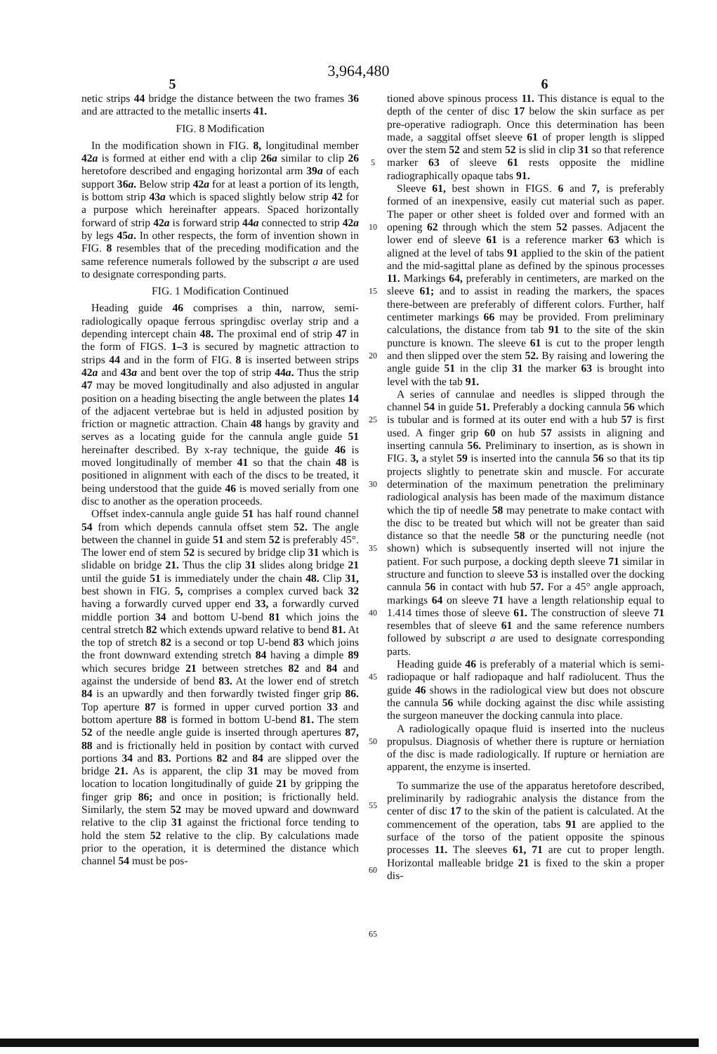3,964,480
5 6
netic strips 44 bridge the distance between the two frames 36 and are attracted to the metallic inserts 41.
FIG. 8 Modification
In the modification shown in FIG. 8, longitudinal member 42a is formed at either end with a clip 26a similar to clip 26 heretofore described and engaging horizontal arm 39a of each support 36a. Below strip 42a for at least a portion of its length, is bottom strip 43a which is spaced slightly below strip 42 for a purpose which hereinafter appears. Spaced horizontally forward of strip 42a is forward strip 44a connected to strip 42a by legs 45a. In other respects, the form of invention shown in FIG. 8 resembles that of the preceding modification and the same reference numerals followed by the subscript a are used to designate corresponding parts.
FIG. 1 Modification Continued
Heading guide 46 comprises a thin, narrow, semi-radiologically opaque ferrous springdisc overlay strip and a depending intercept chain 48. The proximal end of strip 47 in the form of FIGS. 1–3 is secured by magnetic attraction to strips 44 and in the form of FIG. 8 is inserted between strips 42a and 43a and bent over the top of strip 44a. Thus the strip 47 may be moved longitudinally and also adjusted in angular position on a heading bisecting the angle between the plates 14 of the adjacent vertebrae but is held in adjusted position by friction or magnetic attraction. Chain 48 hangs by gravity and serves as a locating guide for the cannula angle guide 51 hereinafter described. By x-ray technique, the guide 46 is moved longitudinally of member 41 so that the chain 48 is positioned in alignment with each of the discs to be treated, it being understood that the guide 46 is moved serially from one disc to another as the operation proceeds.
Offset index-cannula angle guide 51 has half round channel 54 from which depends cannula offset stem 52. The angle between the channel in guide 51 and stem 52 is preferably 45°. The lower end of stem 52 is secured by bridge clip 31 which is slidable on bridge 21. Thus the clip 31 slides along bridge 21 until the guide 51 is immediately under the chain 48. Clip 31, best shown in FIG. 5, comprises a complex curved back 32 having a forwardly curved upper end 33, a forwardly curved middle portion 34 and bottom U-bend 81 which joins the central stretch 82 which extends upward relative to bend 81. At the top of stretch 82 is a second or top U-bend 83 which joins the front downward extending stretch 84 having a dimple 89 which secures bridge 21 between stretches 82 and 84 and against the underside of bend 83. At the lower end of stretch 84 is an upwardly and then forwardly twisted finger grip 86. Top aperture 87 is formed in upper curved portion 33 and bottom aperture 88 is formed in bottom U-bend 81. The stem 52 of the needle angle guide is inserted through apertures 87, 88 and is frictionally held in position by contact with curved portions 34 and 83. Portions 82 and 84 are slipped over the bridge 21. As is apparent, the clip 31 may be moved from location to location longitudinally of guide 21 by gripping the finger grip 86; and once in position; is frictionally held. Similarly, the stem 52 may be moved upward and downward relative to the clip 31 against the frictional force tending to hold the stem 52 relative to the clip. By calculations made prior to the operation, it is determined the distance which channel 54 must be pos-
5
10
15
20
25
30
35
40
45
50
55
60
65
tioned above spinous process 11. This distance is equal to the depth of the center of disc 17 below the skin surface as per pre-operative radiograph. Once this determination has been made, a saggital offset sleeve 61 of proper length is slipped over the stem 52 and stem 52 is slid in clip 31 so that reference marker 63 of sleeve 61 rests opposite the midline radiographically opaque tabs 91.
Sleeve 61, best shown in FIGS. 6 and 7, is preferably formed of an inexpensive, easily cut material such as paper. The paper or other sheet is folded over and formed with an opening 62 through which the stem 52 passes. Adjacent the lower end of sleeve 61 is a reference marker 63 which is aligned at the level of tabs 91 applied to the skin of the patient and the mid-sagittal plane as defined by the spinous processes 11. Markings 64, preferably in centimeters, are marked on the sleeve 61; and to assist in reading the markers, the spaces there-between are preferably of different colors. Further, half centimeter markings 66 may be provided. From preliminary calculations, the distance from tab 91 to the site of the skin puncture is known. The sleeve 61 is cut to the proper length and then slipped over the stem 52. By raising and lowering the angle guide 51 in the clip 31 the marker 63 is brought into level with the tab 91.
A series of cannulae and needles is slipped through the channel 54 in guide 51. Preferably a docking cannula 56 which is tubular and is formed at its outer end with a hub 57 is first used. A finger grip 60 on hub 57 assists in aligning and inserting cannula 56. Preliminary to insertion, as is shown in FIG. 3, a stylet 59 is inserted into the cannula 56 so that its tip projects slightly to penetrate skin and muscle. For accurate determination of the maximum penetration the preliminary radiological analysis has been made of the maximum distance which the tip of needle 58 may penetrate to make contact with the disc to be treated but which will not be greater than said distance so that the needle 58 or the puncturing needle (not shown) which is subsequently inserted will not injure the patient. For such purpose, a docking depth sleeve 71 similar in structure and function to sleeve 53 is installed over the docking cannula 56 in contact with hub 57. For a 45° angle approach, markings 64 on sleeve 71 have a length relationship equal to 1.414 times those of sleeve 61. The construction of sleeve 71 resembles that of sleeve 61 and the same reference numbers followed by subscript a are used to designate corresponding parts.
Heading guide 46 is preferably of a material which is semi-radiopaque or half radiopaque and half radiolucent. Thus the guide 46 shows in the radiological view but does not obscure the cannula 56 while docking against the disc while assisting the surgeon maneuver the docking cannula into place.
A radiologically opaque fluid is inserted into the nucleus propulsus. Diagnosis of whether there is rupture or herniation of the disc is made radiologically. If rupture or herniation are apparent, the enzyme is inserted.
To summarize the use of the apparatus heretofore described, preliminarily by radiograhic analysis the distance from the center of disc 17 to the skin of the patient is calculated. At the commencement of the operation, tabs 91 are applied to the surface of the torso of the patient opposite the spinous processes 11. The sleeves 61, 71 are cut to proper length. Horizontal malleable bridge 21 is fixed to the skin a proper dis-